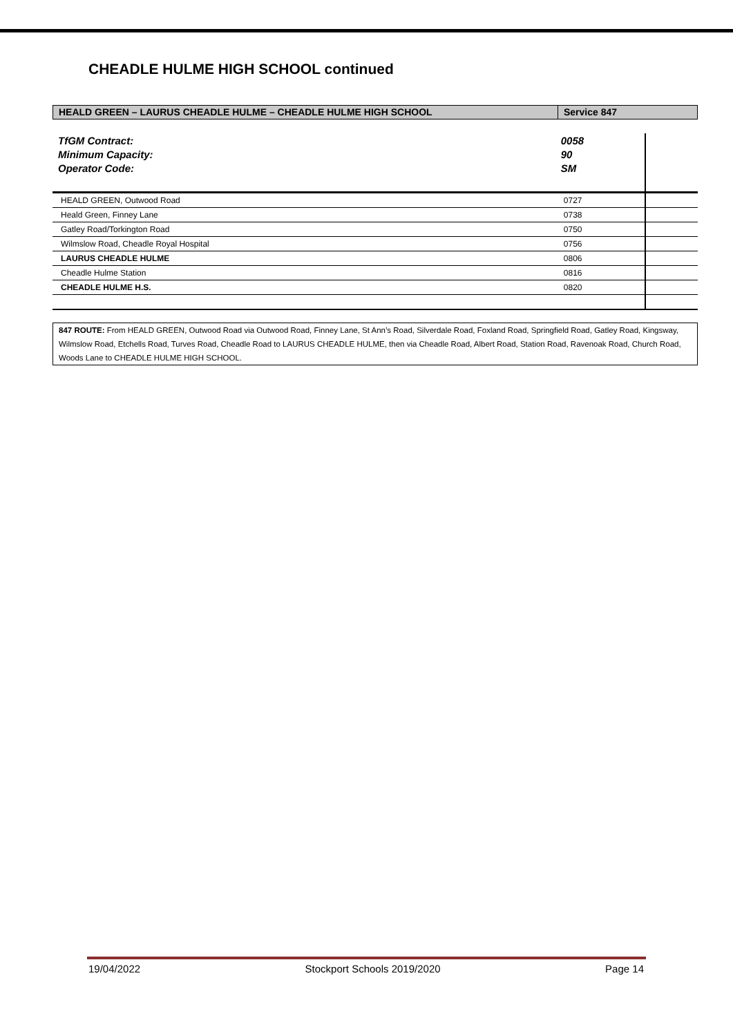CHEADLE HULME HIGH SCHOOL continued
HEALD GREEN – LAURUS CHEADLE HULME – CHEADLE HULME HIGH SCHOOL
Service 847
| TfGM Contract: | 0058 | |
| Minimum Capacity: | 90 | |
| Operator Code: | SM | |
| HEALD GREEN, Outwood Road | 0727 | |
| Heald Green, Finney Lane | 0738 | |
| Gatley Road/Torkington Road | 0750 | |
| Wilmslow Road, Cheadle Royal Hospital | 0756 | |
| LAURUS CHEADLE HULME | 0806 | |
| Cheadle Hulme Station | 0816 | |
| CHEADLE HULME H.S. | 0820 | |
847 ROUTE: From HEALD GREEN, Outwood Road via Outwood Road, Finney Lane, St Ann’s Road, Silverdale Road, Foxland Road, Springfield Road, Gatley Road, Kingsway, Wilmslow Road, Etchells Road, Turves Road, Cheadle Road to LAURUS CHEADLE HULME, then via Cheadle Road, Albert Road, Station Road, Ravenoak Road, Church Road, Woods Lane to CHEADLE HULME HIGH SCHOOL.
19/04/2022 Stockport Schools 2019/2020 Page 14